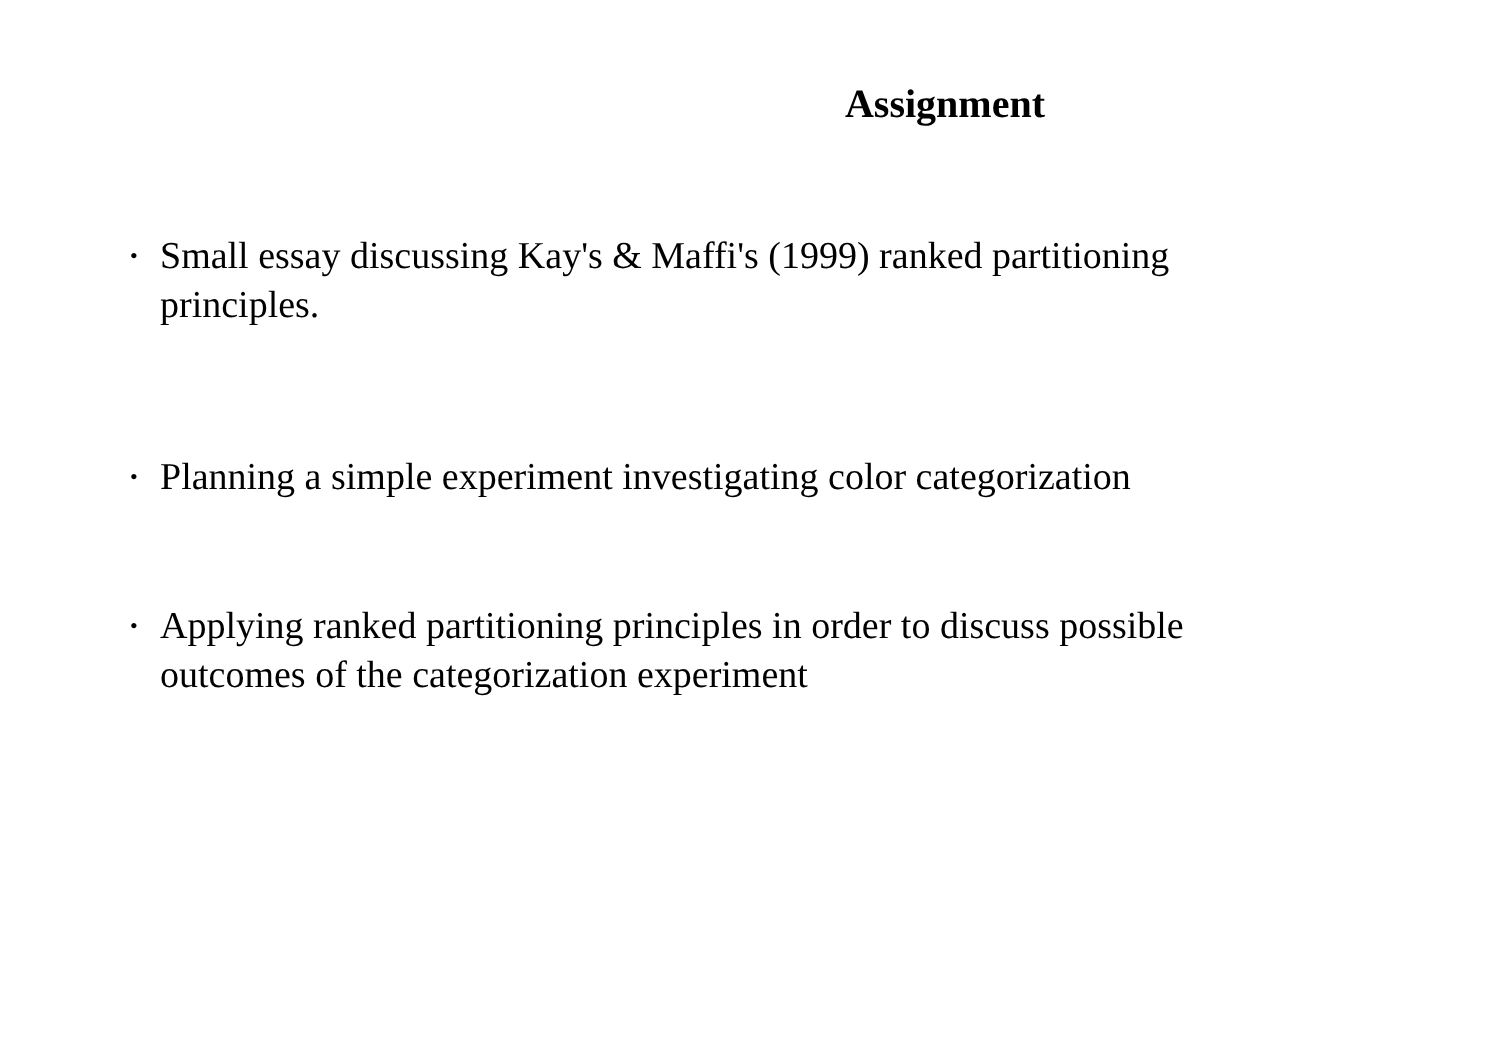Assignment
•
Small essay discussing Kay's & Maffi's (1999) ranked partitioning principles.
•
Planning a simple experiment investigating color categorization
•
Applying ranked partitioning principles in order to discuss possible outcomes of the categorization experiment